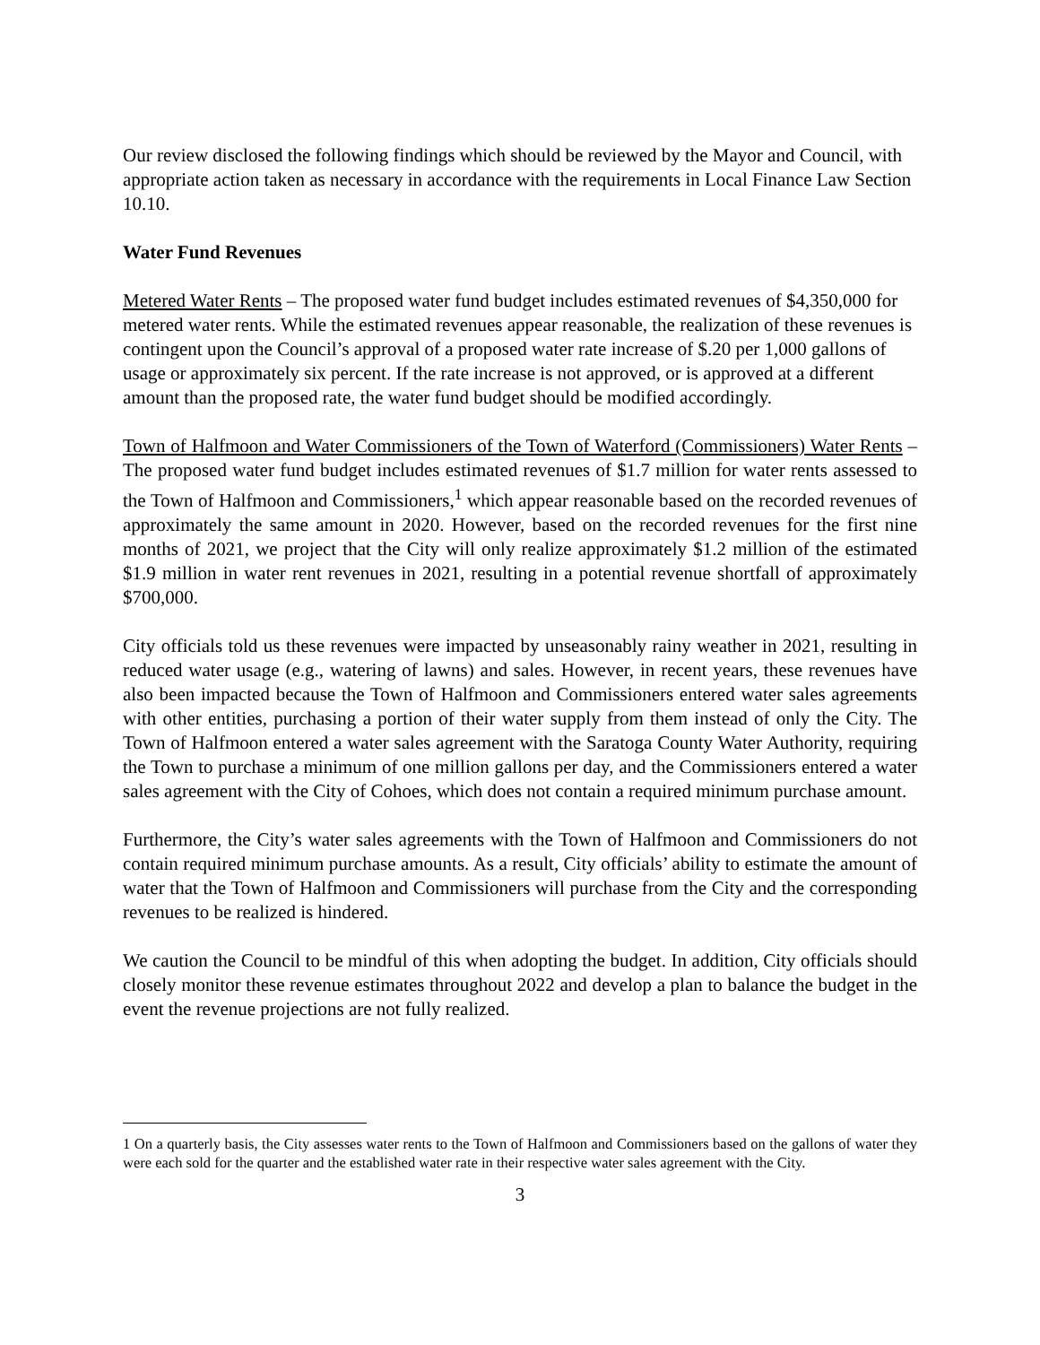Our review disclosed the following findings which should be reviewed by the Mayor and Council, with appropriate action taken as necessary in accordance with the requirements in Local Finance Law Section 10.10.
Water Fund Revenues
Metered Water Rents – The proposed water fund budget includes estimated revenues of $4,350,000 for metered water rents. While the estimated revenues appear reasonable, the realization of these revenues is contingent upon the Council’s approval of a proposed water rate increase of $.20 per 1,000 gallons of usage or approximately six percent. If the rate increase is not approved, or is approved at a different amount than the proposed rate, the water fund budget should be modified accordingly.
Town of Halfmoon and Water Commissioners of the Town of Waterford (Commissioners) Water Rents – The proposed water fund budget includes estimated revenues of $1.7 million for water rents assessed to the Town of Halfmoon and Commissioners,<sup>1</sup> which appear reasonable based on the recorded revenues of approximately the same amount in 2020. However, based on the recorded revenues for the first nine months of 2021, we project that the City will only realize approximately $1.2 million of the estimated $1.9 million in water rent revenues in 2021, resulting in a potential revenue shortfall of approximately $700,000.
City officials told us these revenues were impacted by unseasonably rainy weather in 2021, resulting in reduced water usage (e.g., watering of lawns) and sales. However, in recent years, these revenues have also been impacted because the Town of Halfmoon and Commissioners entered water sales agreements with other entities, purchasing a portion of their water supply from them instead of only the City. The Town of Halfmoon entered a water sales agreement with the Saratoga County Water Authority, requiring the Town to purchase a minimum of one million gallons per day, and the Commissioners entered a water sales agreement with the City of Cohoes, which does not contain a required minimum purchase amount.
Furthermore, the City’s water sales agreements with the Town of Halfmoon and Commissioners do not contain required minimum purchase amounts. As a result, City officials’ ability to estimate the amount of water that the Town of Halfmoon and Commissioners will purchase from the City and the corresponding revenues to be realized is hindered.
We caution the Council to be mindful of this when adopting the budget. In addition, City officials should closely monitor these revenue estimates throughout 2022 and develop a plan to balance the budget in the event the revenue projections are not fully realized.
1 On a quarterly basis, the City assesses water rents to the Town of Halfmoon and Commissioners based on the gallons of water they were each sold for the quarter and the established water rate in their respective water sales agreement with the City.
3